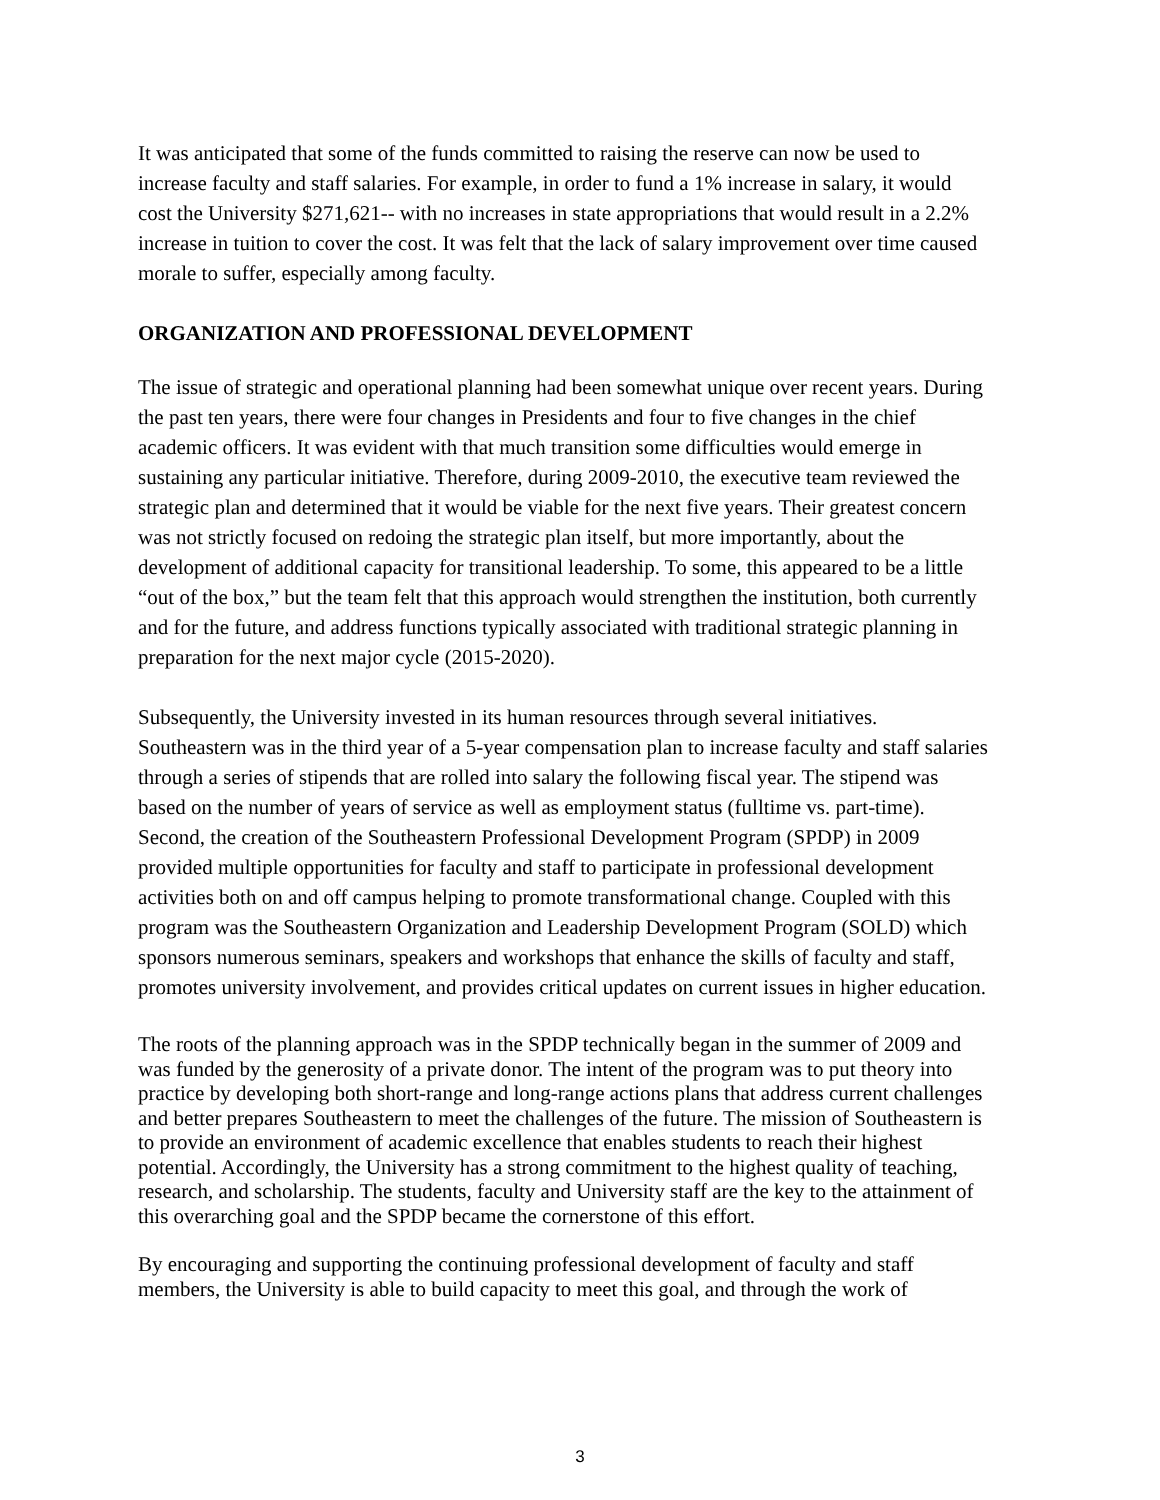It was anticipated that some of the funds committed to raising the reserve can now be used to increase faculty and staff salaries. For example, in order to fund a 1% increase in salary, it would cost the University $271,621-- with no increases in state appropriations that would result in a 2.2% increase in tuition to cover the cost. It was felt that the lack of salary improvement over time caused morale to suffer, especially among faculty.
ORGANIZATION AND PROFESSIONAL DEVELOPMENT
The issue of strategic and operational planning had been somewhat unique over recent years. During the past ten years, there were four changes in Presidents and four to five changes in the chief academic officers. It was evident with that much transition some difficulties would emerge in sustaining any particular initiative. Therefore, during 2009-2010, the executive team reviewed the strategic plan and determined that it would be viable for the next five years. Their greatest concern was not strictly focused on redoing the strategic plan itself, but more importantly, about the development of additional capacity for transitional leadership. To some, this appeared to be a little “out of the box,” but the team felt that this approach would strengthen the institution, both currently and for the future, and address functions typically associated with traditional strategic planning in preparation for the next major cycle (2015-2020).
Subsequently, the University invested in its human resources through several initiatives. Southeastern was in the third year of a 5-year compensation plan to increase faculty and staff salaries through a series of stipends that are rolled into salary the following fiscal year. The stipend was based on the number of years of service as well as employment status (fulltime vs. part-time). Second, the creation of the Southeastern Professional Development Program (SPDP) in 2009 provided multiple opportunities for faculty and staff to participate in professional development activities both on and off campus helping to promote transformational change. Coupled with this program was the Southeastern Organization and Leadership Development Program (SOLD) which sponsors numerous seminars, speakers and workshops that enhance the skills of faculty and staff, promotes university involvement, and provides critical updates on current issues in higher education.
The roots of the planning approach was in the SPDP technically began in the summer of 2009 and was funded by the generosity of a private donor. The intent of the program was to put theory into practice by developing both short-range and long-range actions plans that address current challenges and better prepares Southeastern to meet the challenges of the future. The mission of Southeastern is to provide an environment of academic excellence that enables students to reach their highest potential. Accordingly, the University has a strong commitment to the highest quality of teaching, research, and scholarship. The students, faculty and University staff are the key to the attainment of this overarching goal and the SPDP became the cornerstone of this effort.
By encouraging and supporting the continuing professional development of faculty and staff members, the University is able to build capacity to meet this goal, and through the work of
3